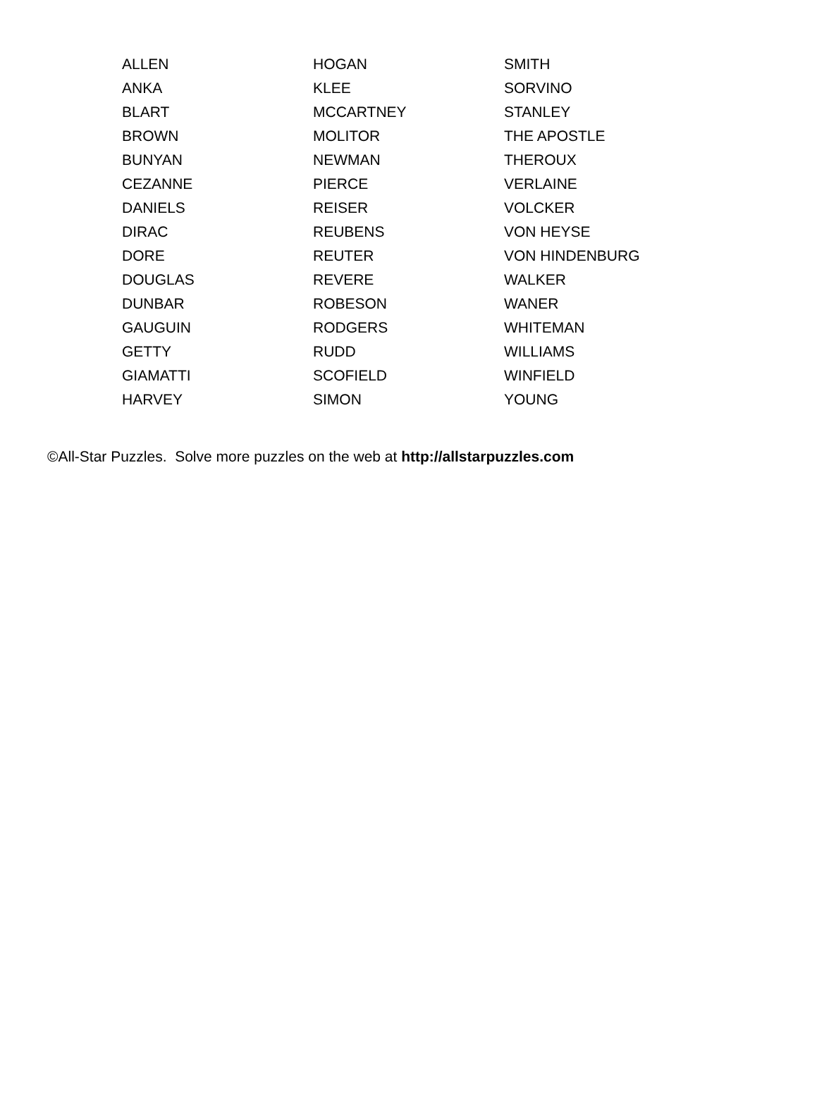| ALLEN | HOGAN | SMITH |
| ANKA | KLEE | SORVINO |
| BLART | MCCARTNEY | STANLEY |
| BROWN | MOLITOR | THE APOSTLE |
| BUNYAN | NEWMAN | THEROUX |
| CEZANNE | PIERCE | VERLAINE |
| DANIELS | REISER | VOLCKER |
| DIRAC | REUBENS | VON HEYSE |
| DORE | REUTER | VON HINDENBURG |
| DOUGLAS | REVERE | WALKER |
| DUNBAR | ROBESON | WANER |
| GAUGUIN | RODGERS | WHITEMAN |
| GETTY | RUDD | WILLIAMS |
| GIAMATTI | SCOFIELD | WINFIELD |
| HARVEY | SIMON | YOUNG |
©All-Star Puzzles. Solve more puzzles on the web at http://allstarpuzzles.com